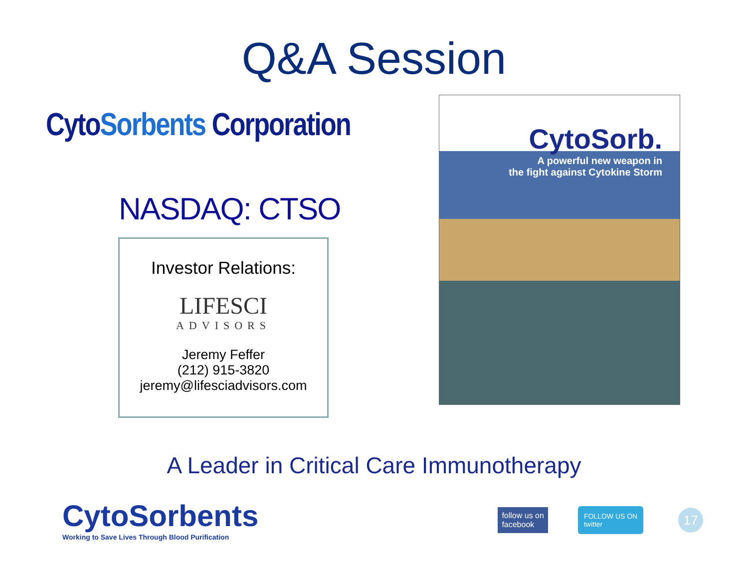Q&A Session
CytoSorbents Corporation
NASDAQ: CTSO
Investor Relations:
LIFESCI
ADVISORS
Jeremy Feffer
(212) 915-3820
jeremy@lifesciadvisors.com
CytoSorb.
A powerful new weapon in
the fight against Cytokine Storm
A Leader in Critical Care Immunotherapy
CytoSorbents
Working to Save Lives Through Blood Purification
follow us on
facebook
FOLLOW US ON
twitter
17